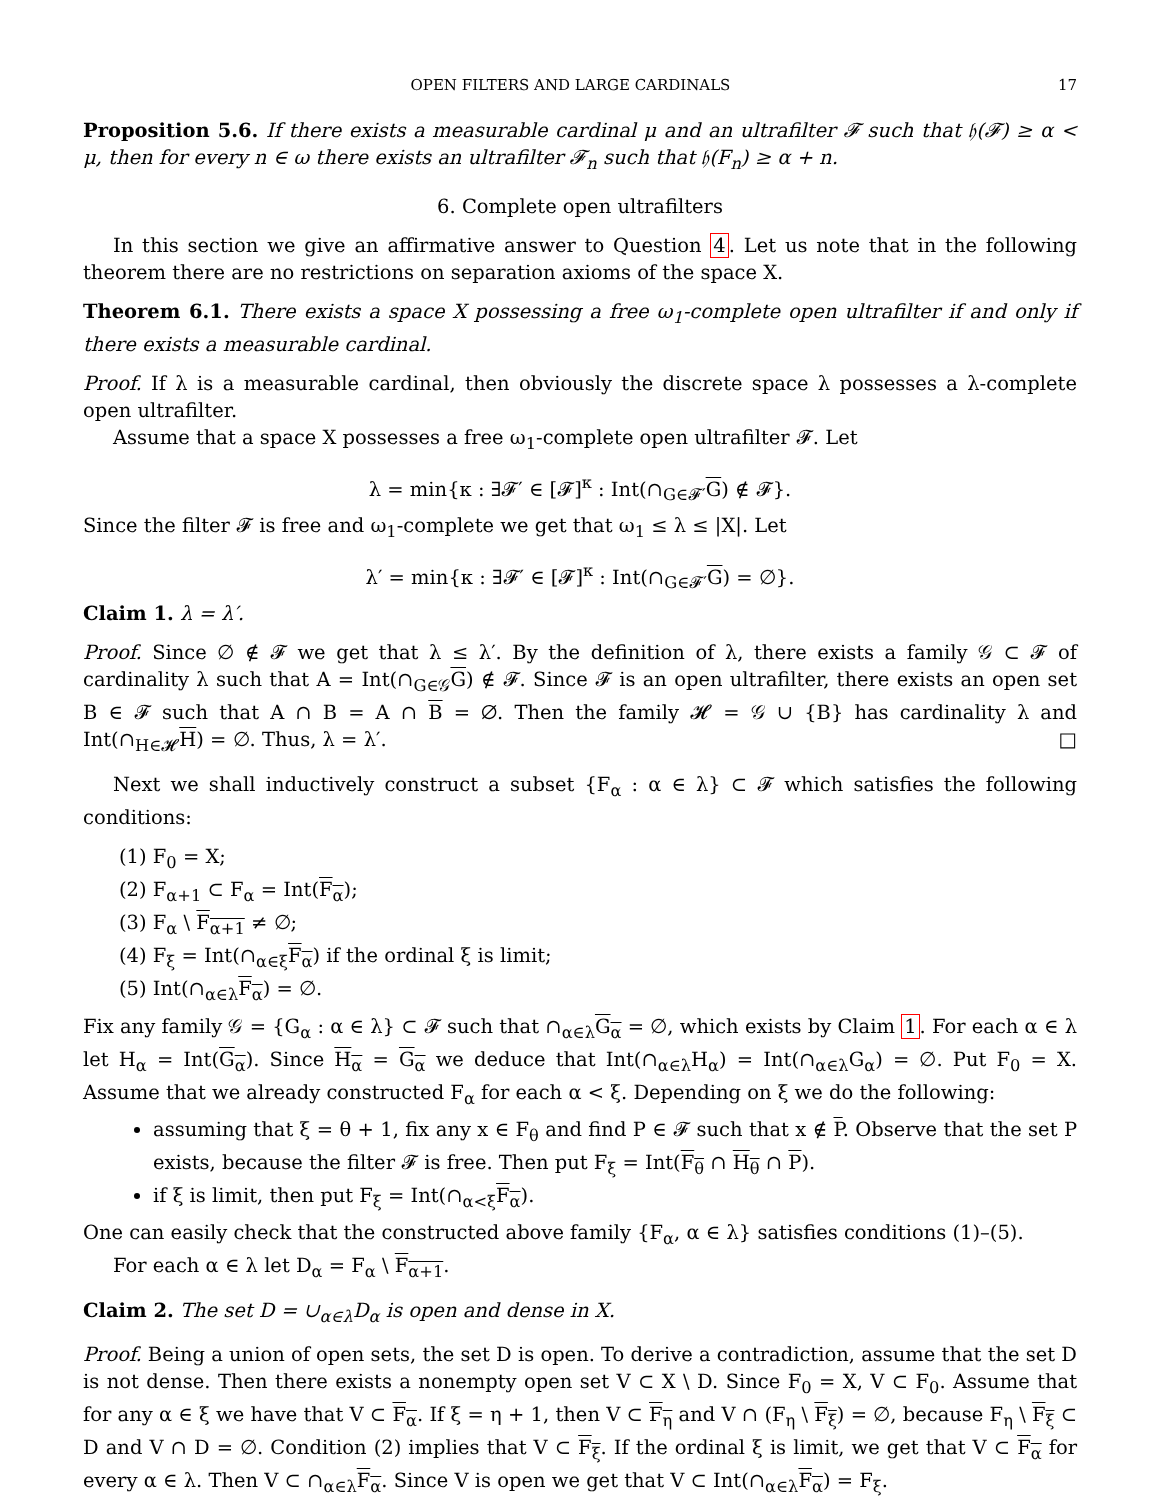OPEN FILTERS AND LARGE CARDINALS 17
Proposition 5.6. If there exists a measurable cardinal μ and an ultrafilter 𝓕 such that 𝔥(𝓕) ≥ α < μ, then for every n ∈ ω there exists an ultrafilter 𝓕<sub>n</sub> such that 𝔥(F<sub>n</sub>) ≥ α + n.
6. Complete open ultrafilters
In this section we give an affirmative answer to Question 4. Let us note that in the following theorem there are no restrictions on separation axioms of the space X.
Theorem 6.1. There exists a space X possessing a free ω<sub>1</sub>-complete open ultrafilter if and only if there exists a measurable cardinal.
Proof. If λ is a measurable cardinal, then obviously the discrete space λ possesses a λ-complete open ultrafilter.
Assume that a space X possesses a free ω<sub>1</sub>-complete open ultrafilter 𝓕. Let
λ = min{κ : ∃𝓕′ ∈ [𝓕]<sup>κ</sup> : Int(∩<sub>G∈𝓕′</sub>G) ∉ 𝓕}.
Since the filter 𝓕 is free and ω<sub>1</sub>-complete we get that ω<sub>1</sub> ≤ λ ≤ |X|. Let
λ′ = min{κ : ∃𝓕′ ∈ [𝓕]<sup>κ</sup> : Int(∩<sub>G∈𝓕′</sub>G) = ∅}.
Claim 1. λ = λ′.
Proof. Since ∅ ∉ 𝓕 we get that λ ≤ λ′. By the definition of λ, there exists a family 𝒢 ⊂ 𝓕 of cardinality λ such that A = Int(∩<sub>G∈𝒢</sub>G) ∉ 𝓕. Since 𝓕 is an open ultrafilter, there exists an open set B ∈ 𝓕 such that A ∩ B = A ∩ B = ∅. Then the family 𝓗 = 𝒢 ∪ {B} has cardinality λ and Int(∩<sub>H∈𝓗</sub>H) = ∅. Thus, λ = λ′. □
Next we shall inductively construct a subset {F<sub>α</sub> : α ∈ λ} ⊂ 𝓕 which satisfies the following conditions:
(1) F<sub>0</sub> = X;
(2) F<sub>α+1</sub> ⊂ F<sub>α</sub> = Int(F<sub>α</sub>);
(3) F<sub>α</sub> \ F<sub>α+1</sub> ≠ ∅;
(4) F<sub>ξ</sub> = Int(∩<sub>α∈ξ</sub>F<sub>α</sub>) if the ordinal ξ is limit;
(5) Int(∩<sub>α∈λ</sub>F<sub>α</sub>) = ∅.
Fix any family 𝒢 = {G<sub>α</sub> : α ∈ λ} ⊂ 𝓕 such that ∩<sub>α∈λ</sub>G<sub>α</sub> = ∅, which exists by Claim 1. For each α ∈ λ let H<sub>α</sub> = Int(G<sub>α</sub>). Since H<sub>α</sub> = G<sub>α</sub> we deduce that Int(∩<sub>α∈λ</sub>H<sub>α</sub>) = Int(∩<sub>α∈λ</sub>G<sub>α</sub>) = ∅. Put F<sub>0</sub> = X. Assume that we already constructed F<sub>α</sub> for each α < ξ. Depending on ξ we do the following:
assuming that ξ = θ + 1, fix any x ∈ F<sub>θ</sub> and find P ∈ 𝓕 such that x ∉ P. Observe that the set P exists, because the filter 𝓕 is free. Then put F<sub>ξ</sub> = Int(F<sub>θ</sub> ∩ H<sub>θ</sub> ∩ P).
if ξ is limit, then put F<sub>ξ</sub> = Int(∩<sub>α<ξ</sub>F<sub>α</sub>).
One can easily check that the constructed above family {F<sub>α</sub>, α ∈ λ} satisfies conditions (1)–(5).
For each α ∈ λ let D<sub>α</sub> = F<sub>α</sub> \ F<sub>α+1</sub>.
Claim 2. The set D = ∪<sub>α∈λ</sub>D<sub>α</sub> is open and dense in X.
Proof. Being a union of open sets, the set D is open. To derive a contradiction, assume that the set D is not dense. Then there exists a nonempty open set V ⊂ X \ D. Since F<sub>0</sub> = X, V ⊂ F<sub>0</sub>. Assume that for any α ∈ ξ we have that V ⊂ F<sub>α</sub>. If ξ = η + 1, then V ⊂ F<sub>η</sub> and V ∩ (F<sub>η</sub> \ F<sub>ξ</sub>) = ∅, because F<sub>η</sub> \ F<sub>ξ</sub> ⊂ D and V ∩ D = ∅. Condition (2) implies that V ⊂ F<sub>ξ</sub>. If the ordinal ξ is limit, we get that V ⊂ F<sub>α</sub> for every α ∈ λ. Then V ⊂ ∩<sub>α∈λ</sub>F<sub>α</sub>. Since V is open we get that V ⊂ Int(∩<sub>α∈λ</sub>F<sub>α</sub>) = F<sub>ξ</sub>.